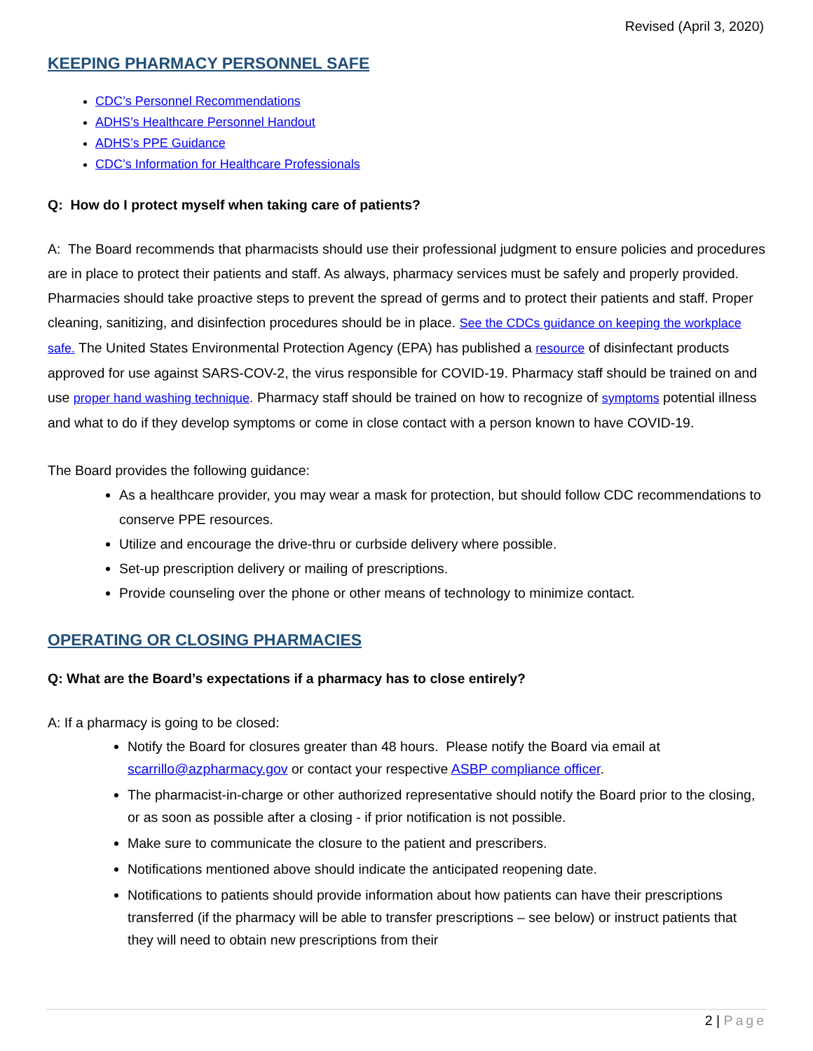Revised (April 3, 2020)
KEEPING PHARMACY PERSONNEL SAFE
CDC’s Personnel Recommendations
ADHS’s Healthcare Personnel Handout
ADHS’s PPE Guidance
CDC’s Information for Healthcare Professionals
Q: How do I protect myself when taking care of patients?
A: The Board recommends that pharmacists should use their professional judgment to ensure policies and procedures are in place to protect their patients and staff. As always, pharmacy services must be safely and properly provided. Pharmacies should take proactive steps to prevent the spread of germs and to protect their patients and staff. Proper cleaning, sanitizing, and disinfection procedures should be in place. See the CDCs guidance on keeping the workplace safe. The United States Environmental Protection Agency (EPA) has published a resource of disinfectant products approved for use against SARS-COV-2, the virus responsible for COVID-19. Pharmacy staff should be trained on and use proper hand washing technique. Pharmacy staff should be trained on how to recognize of symptoms potential illness and what to do if they develop symptoms or come in close contact with a person known to have COVID-19.
The Board provides the following guidance:
As a healthcare provider, you may wear a mask for protection, but should follow CDC recommendations to conserve PPE resources.
Utilize and encourage the drive-thru or curbside delivery where possible.
Set-up prescription delivery or mailing of prescriptions.
Provide counseling over the phone or other means of technology to minimize contact.
OPERATING OR CLOSING PHARMACIES
Q: What are the Board’s expectations if a pharmacy has to close entirely?
A: If a pharmacy is going to be closed:
Notify the Board for closures greater than 48 hours. Please notify the Board via email at scarrillo@azpharmacy.gov or contact your respective ASBP compliance officer.
The pharmacist-in-charge or other authorized representative should notify the Board prior to the closing, or as soon as possible after a closing - if prior notification is not possible.
Make sure to communicate the closure to the patient and prescribers.
Notifications mentioned above should indicate the anticipated reopening date.
Notifications to patients should provide information about how patients can have their prescriptions transferred (if the pharmacy will be able to transfer prescriptions – see below) or instruct patients that they will need to obtain new prescriptions from their
2 | Page